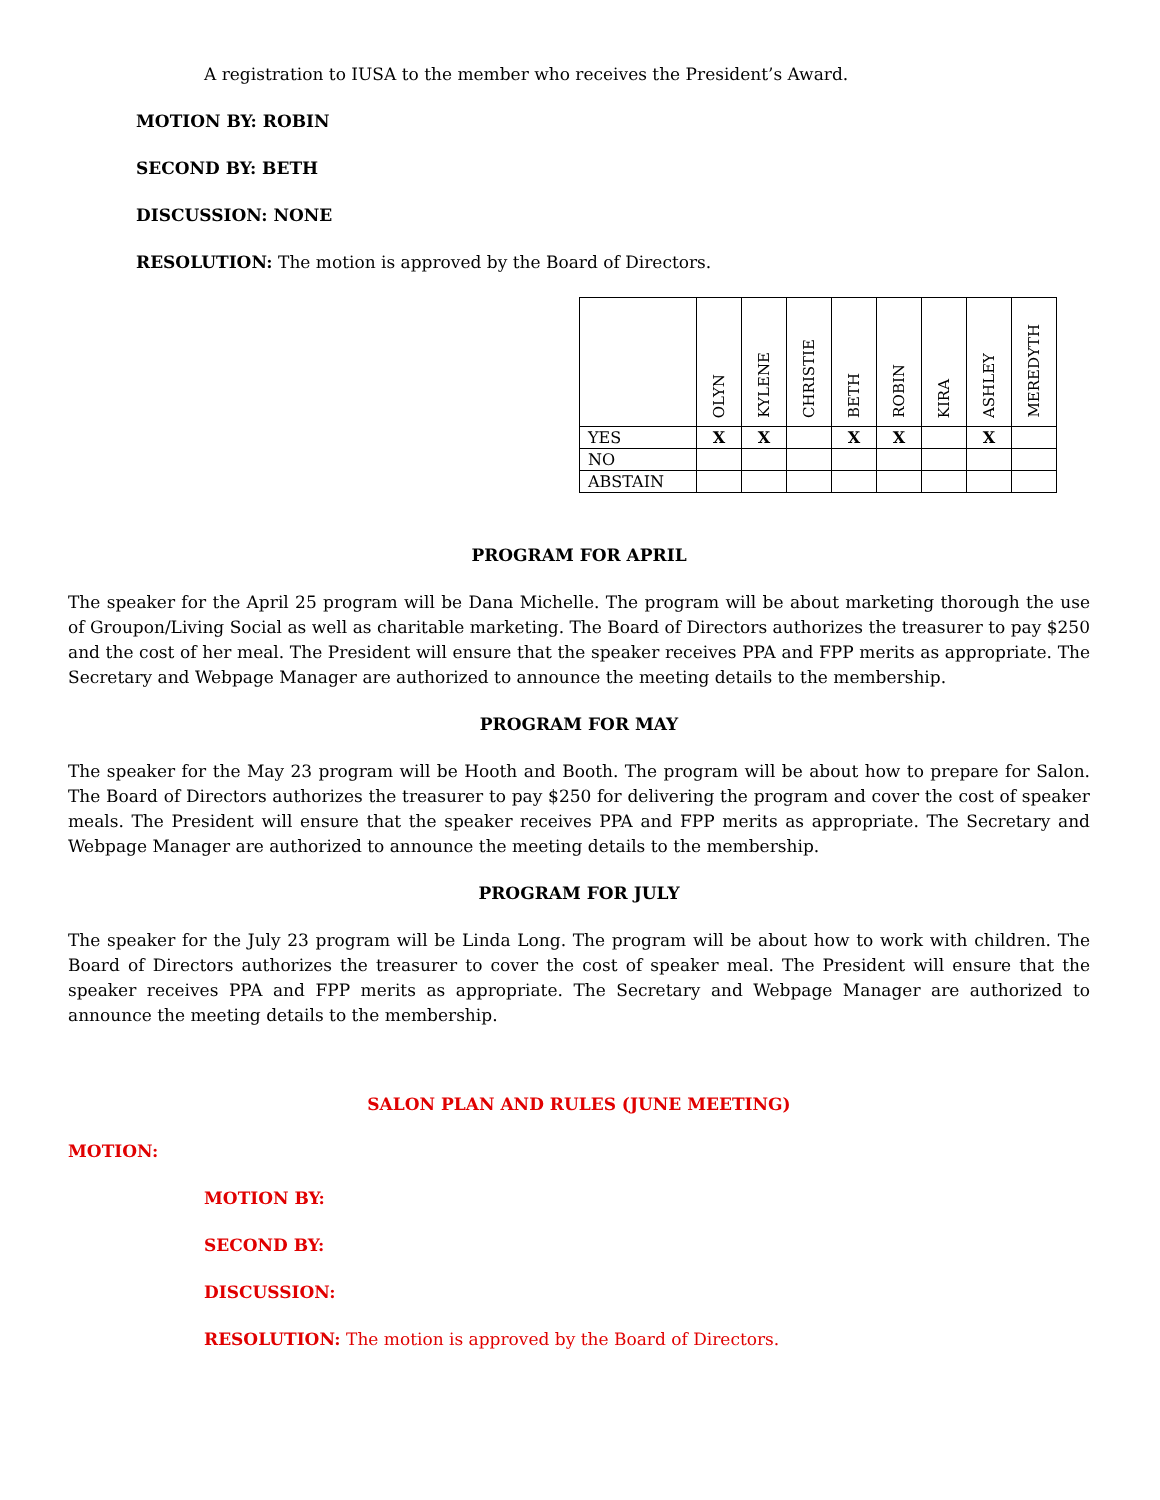A registration to IUSA to the member who receives the President’s Award.
MOTION BY: ROBIN
SECOND BY: BETH
DISCUSSION: NONE
RESOLUTION: The motion is approved by the Board of Directors.
| | OLYN | KYLENE | CHRISTIE | BETH | ROBIN | KIRA | ASHLEY | MEREDYTH |
| --- | --- | --- | --- | --- | --- | --- | --- | --- |
| YES | X | X | | X | X | | X | |
| NO | | | | | | | | |
| ABSTAIN | | | | | | | | |
PROGRAM FOR APRIL
The speaker for the April 25 program will be Dana Michelle. The program will be about marketing thorough the use of Groupon/Living Social as well as charitable marketing. The Board of Directors authorizes the treasurer to pay $250 and the cost of her meal. The President will ensure that the speaker receives PPA and FPP merits as appropriate. The Secretary and Webpage Manager are authorized to announce the meeting details to the membership.
PROGRAM FOR MAY
The speaker for the May 23 program will be Hooth and Booth. The program will be about how to prepare for Salon. The Board of Directors authorizes the treasurer to pay $250 for delivering the program and cover the cost of speaker meals. The President will ensure that the speaker receives PPA and FPP merits as appropriate. The Secretary and Webpage Manager are authorized to announce the meeting details to the membership.
PROGRAM FOR JULY
The speaker for the July 23 program will be Linda Long. The program will be about how to work with children. The Board of Directors authorizes the treasurer to cover the cost of speaker meal. The President will ensure that the speaker receives PPA and FPP merits as appropriate. The Secretary and Webpage Manager are authorized to announce the meeting details to the membership.
SALON PLAN AND RULES (JUNE MEETING)
MOTION:
MOTION BY:
SECOND BY:
DISCUSSION:
RESOLUTION: The motion is approved by the Board of Directors.